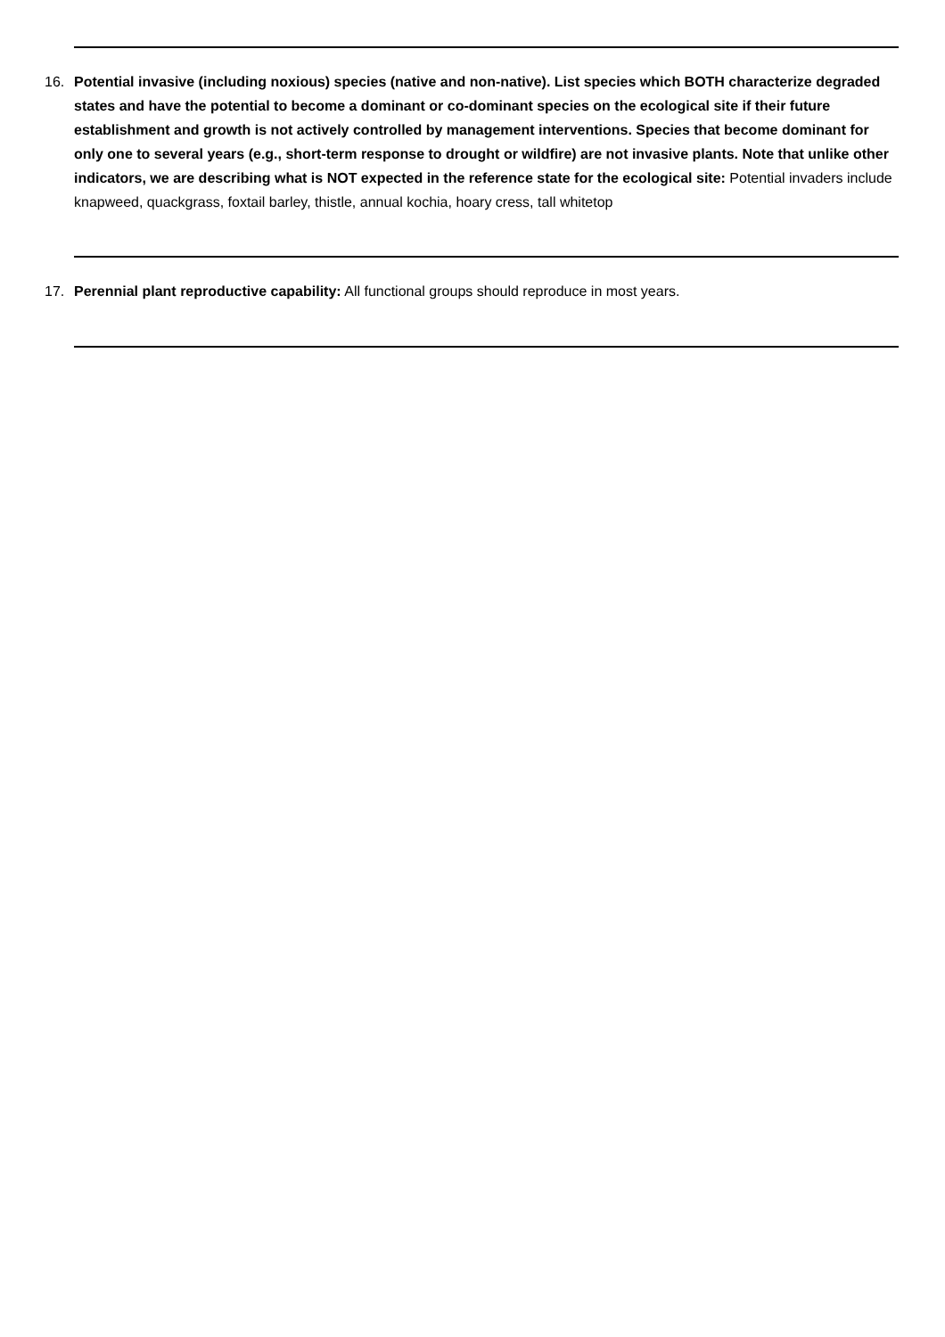16. Potential invasive (including noxious) species (native and non-native). List species which BOTH characterize degraded states and have the potential to become a dominant or co-dominant species on the ecological site if their future establishment and growth is not actively controlled by management interventions. Species that become dominant for only one to several years (e.g., short-term response to drought or wildfire) are not invasive plants. Note that unlike other indicators, we are describing what is NOT expected in the reference state for the ecological site: Potential invaders include knapweed, quackgrass, foxtail barley, thistle, annual kochia, hoary cress, tall whitetop
17. Perennial plant reproductive capability: All functional groups should reproduce in most years.